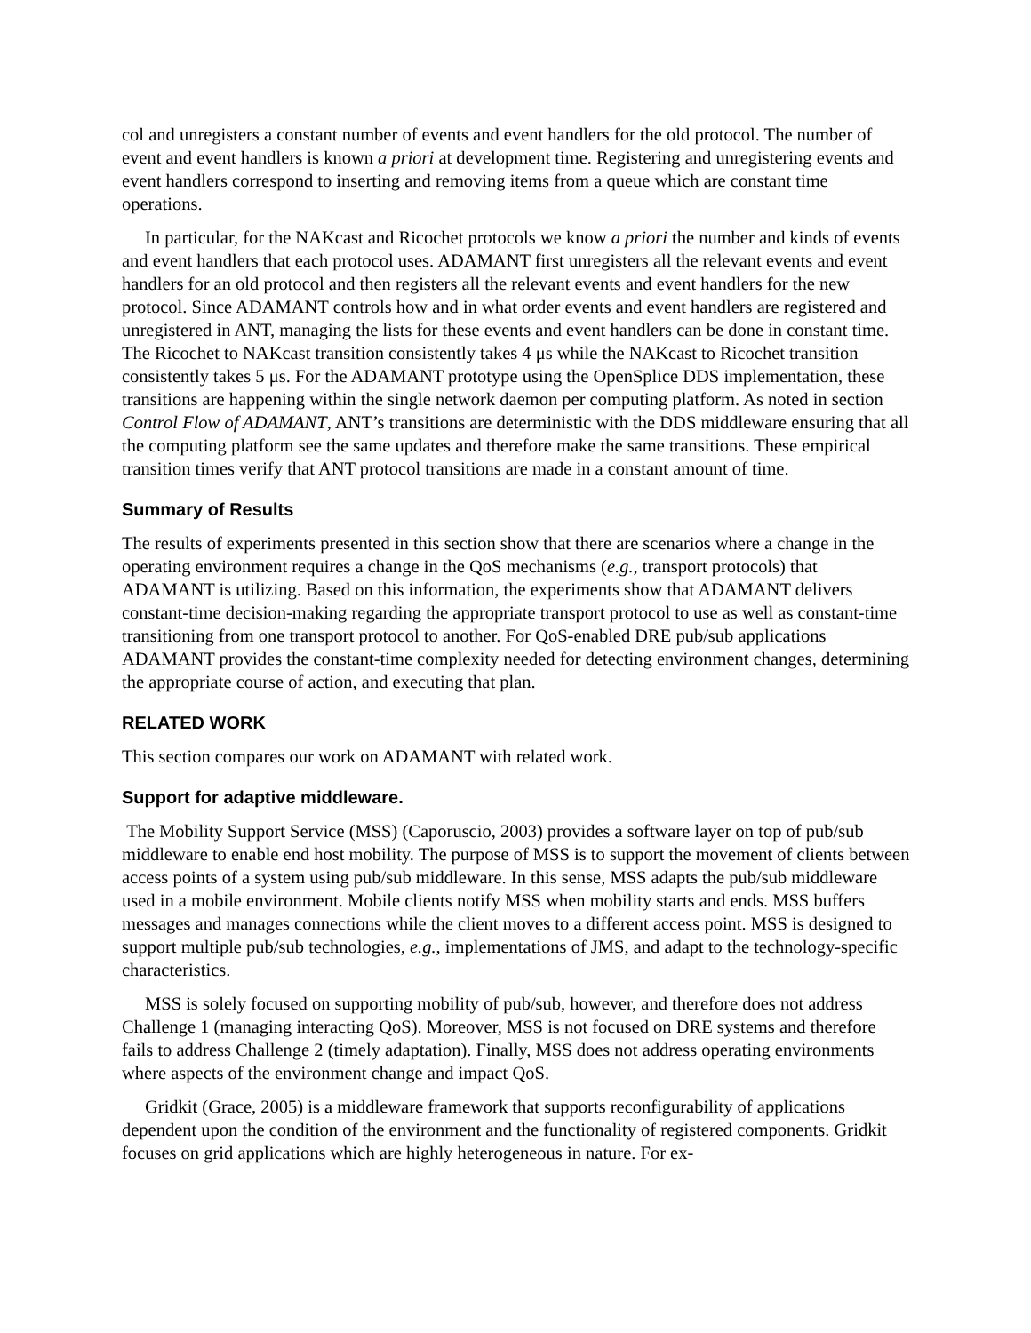col and unregisters a constant number of events and event handlers for the old protocol. The number of event and event handlers is known a priori at development time. Registering and unregistering events and event handlers correspond to inserting and removing items from a queue which are constant time operations.
In particular, for the NAKcast and Ricochet protocols we know a priori the number and kinds of events and event handlers that each protocol uses. ADAMANT first unregisters all the relevant events and event handlers for an old protocol and then registers all the relevant events and event handlers for the new protocol. Since ADAMANT controls how and in what order events and event handlers are registered and unregistered in ANT, managing the lists for these events and event handlers can be done in constant time. The Ricochet to NAKcast transition consistently takes 4 μs while the NAKcast to Ricochet transition consistently takes 5 μs. For the ADAMANT prototype using the OpenSplice DDS implementation, these transitions are happening within the single network daemon per computing platform. As noted in section Control Flow of ADAMANT, ANT’s transitions are deterministic with the DDS middleware ensuring that all the computing platform see the same updates and therefore make the same transitions. These empirical transition times verify that ANT protocol transitions are made in a constant amount of time.
Summary of Results
The results of experiments presented in this section show that there are scenarios where a change in the operating environment requires a change in the QoS mechanisms (e.g., transport protocols) that ADAMANT is utilizing. Based on this information, the experiments show that ADAMANT delivers constant-time decision-making regarding the appropriate transport protocol to use as well as constant-time transitioning from one transport protocol to another. For QoS-enabled DRE pub/sub applications ADAMANT provides the constant-time complexity needed for detecting environment changes, determining the appropriate course of action, and executing that plan.
RELATED WORK
This section compares our work on ADAMANT with related work.
Support for adaptive middleware.
The Mobility Support Service (MSS) (Caporuscio, 2003) provides a software layer on top of pub/sub middleware to enable end host mobility. The purpose of MSS is to support the movement of clients between access points of a system using pub/sub middleware. In this sense, MSS adapts the pub/sub middleware used in a mobile environment. Mobile clients notify MSS when mobility starts and ends. MSS buffers messages and manages connections while the client moves to a different access point. MSS is designed to support multiple pub/sub technologies, e.g., implementations of JMS, and adapt to the technology-specific characteristics.
MSS is solely focused on supporting mobility of pub/sub, however, and therefore does not address Challenge 1 (managing interacting QoS). Moreover, MSS is not focused on DRE systems and therefore fails to address Challenge 2 (timely adaptation). Finally, MSS does not address operating environments where aspects of the environment change and impact QoS.
Gridkit (Grace, 2005) is a middleware framework that supports reconfigurability of applications dependent upon the condition of the environment and the functionality of registered components. Gridkit focuses on grid applications which are highly heterogeneous in nature. For ex-